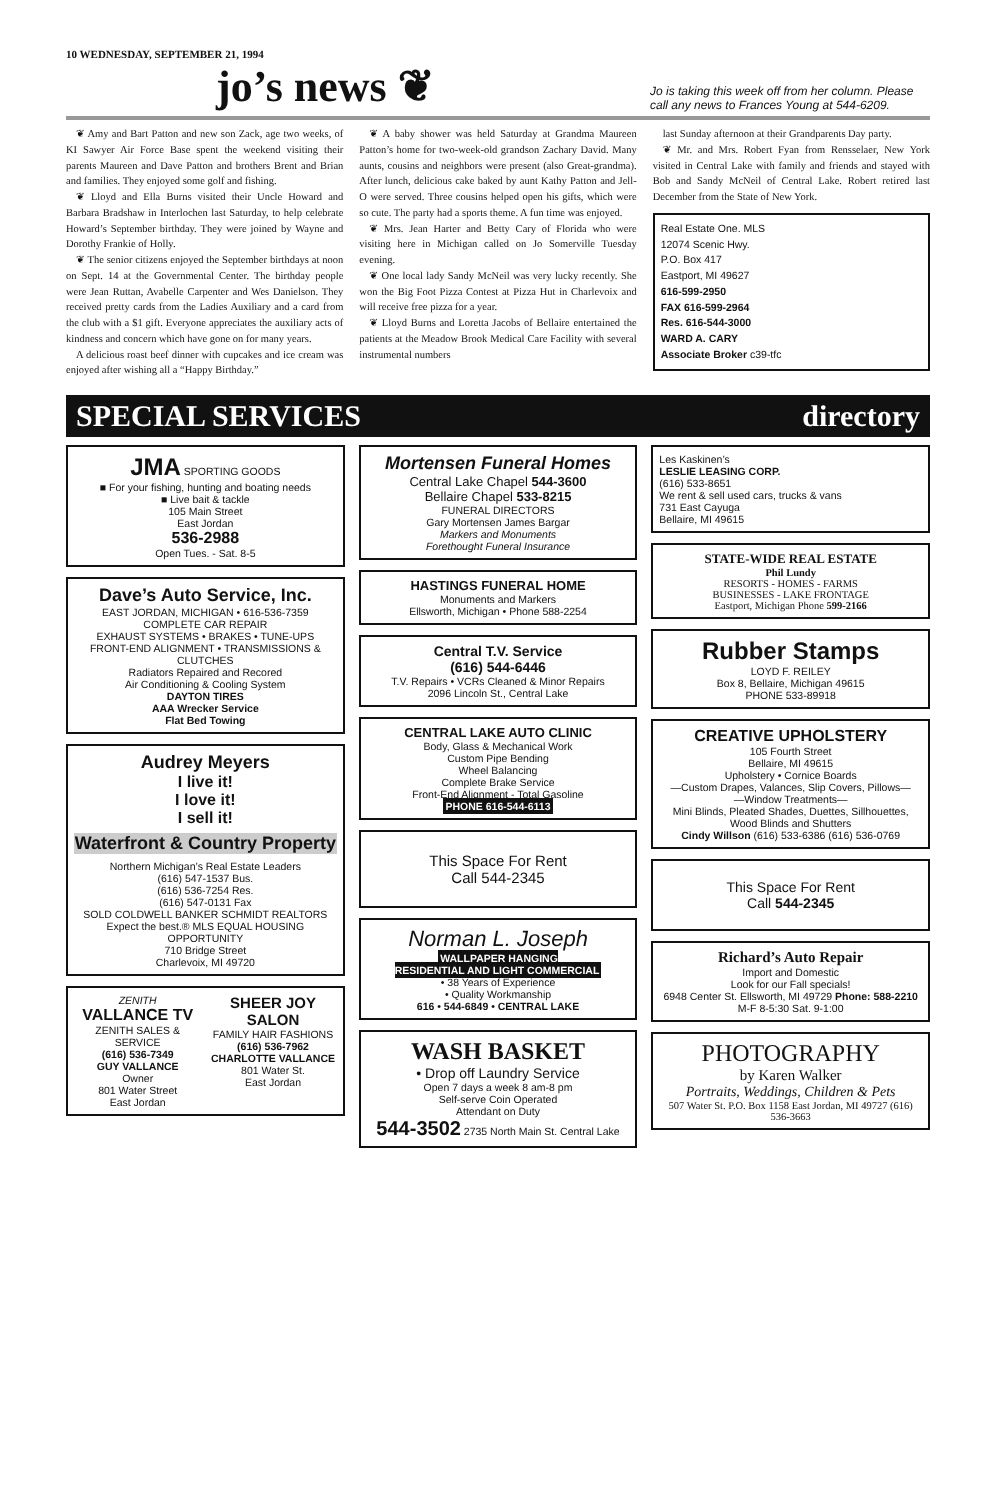10 WEDNESDAY, SEPTEMBER 21, 1994
jo’s news ❦
Jo is taking this week off from her column. Please call any news to Frances Young at 544-6209.
❦ Amy and Bart Patton and new son Zack, age two weeks, of KI Sawyer Air Force Base spent the weekend visiting their parents Maureen and Dave Patton and brothers Brent and Brian and families. They enjoyed some golf and fishing.
❦ Lloyd and Ella Burns visited their Uncle Howard and Barbara Bradshaw in Interlochen last Saturday, to help celebrate Howard’s September birthday. They were joined by Wayne and Dorothy Frankie of Holly.
❦ The senior citizens enjoyed the September birthdays at noon on Sept. 14 at the Governmental Center. The birthday people were Jean Ruttan, Avabelle Carpenter and Wes Danielson. They received pretty cards from the Ladies Auxiliary and a card from the club with a $1 gift. Everyone appreciates the auxiliary acts of kindness and concern which have gone on for many years.
A delicious roast beef dinner with cupcakes and ice cream was enjoyed after wishing all a “Happy Birthday.”
❦ A baby shower was held Saturday at Grandma Maureen Patton’s home for two-week-old grandson Zachary David. Many aunts, cousins and neighbors were present (also Great-grandma). After lunch, delicious cake baked by aunt Kathy Patton and Jell-O were served. Three cousins helped open his gifts, which were so cute. The party had a sports theme. A fun time was enjoyed.
❦ Mrs. Jean Harter and Betty Cary of Florida who were visiting here in Michigan called on Jo Somerville Tuesday evening.
❦ One local lady Sandy McNeil was very lucky recently. She won the Big Foot Pizza Contest at Pizza Hut in Charlevoix and will receive free pizza for a year.
❦ Lloyd Burns and Loretta Jacobs of Bellaire entertained the patients at the Meadow Brook Medical Care Facility with several instrumental numbers
last Sunday afternoon at their Grandparents Day party.
❦ Mr. and Mrs. Robert Fyan from Rensselaer, New York visited in Central Lake with family and friends and stayed with Bob and Sandy McNeil of Central Lake. Robert retired last December from the State of New York.
Real Estate One. MLS
12074 Scenic Hwy.
P.O. Box 417
Eastport, MI 49627
616-599-2950
FAX 616-599-2964
Res. 616-544-3000
WARD A. CARY
Associate Broker c39-tfc
SPECIAL SERVICES directory
JMA SPORTING GOODS
■ For your fishing, hunting and boating needs
■ Live bait & tackle
105 Main Street
East Jordan
536-2988
Open Tues. - Sat. 8-5
Dave’s Auto Service, Inc.
EAST JORDAN, MICHIGAN • 616-536-7359
COMPLETE CAR REPAIR
EXHAUST SYSTEMS • BRAKES • TUNE-UPS
FRONT-END ALIGNMENT • TRANSMISSIONS & CLUTCHES
Radiators Repaired and Recored
Air Conditioning & Cooling System
DAYTON TIRES
AAA Wrecker Service
Flat Bed Towing
Audrey Meyers
I live it!
I love it!
I sell it!
Waterfront & Country Property
Northern Michigan’s Real Estate Leaders
(616) 547-1537 Bus.
(616) 536-7254 Res.
(616) 547-0131 Fax
SOLD COLDWELL BANKER SCHMIDT REALTORS Expect the best.® MLS EQUAL HOUSING OPPORTUNITY
710 Bridge Street
Charlevoix, MI 49720
ZENITH
VALLANCE TV
ZENITH SALES & SERVICE
(616) 536-7349
GUY VALLANCE
Owner
801 Water Street
East Jordan
SHEER JOY SALON
FAMILY HAIR FASHIONS
(616) 536-7962
CHARLOTTE VALLANCE
801 Water St.
East Jordan
Mortensen Funeral Homes
Central Lake Chapel 544-3600
Bellaire Chapel 533-8215
FUNERAL DIRECTORS
Gary Mortensen James Bargar
Markers and Monuments
Forethought Funeral Insurance
HASTINGS FUNERAL HOME
Monuments and Markers
Ellsworth, Michigan • Phone 588-2254
Central T.V. Service
(616) 544-6446
T.V. Repairs • VCRs Cleaned & Minor Repairs
2096 Lincoln St., Central Lake
CENTRAL LAKE AUTO CLINIC
Body, Glass & Mechanical Work
Custom Pipe Bending
Wheel Balancing
Complete Brake Service
Front-End Alignment - Total Gasoline
PHONE 616-544-6113
This Space For Rent
Call 544-2345
Norman L. Joseph
WALLPAPER HANGING
RESIDENTIAL AND LIGHT COMMERCIAL
• 38 Years of Experience
• Quality Workmanship
616 • 544-6849 • CENTRAL LAKE
WASH BASKET
• Drop off Laundry Service
Open 7 days a week 8 am-8 pm
Self-serve Coin Operated
Attendant on Duty
544-3502 2735 North Main St. Central Lake
Les Kaskinen’s
LESLIE LEASING CORP.
(616) 533-8651
We rent & sell used cars, trucks & vans
731 East Cayuga
Bellaire, MI 49615
STATE-WIDE REAL ESTATE
Phil Lundy
RESORTS - HOMES - FARMS
BUSINESSES - LAKE FRONTAGE
Eastport, Michigan Phone 599-2166
Rubber Stamps
LOYD F. REILEY
Box 8, Bellaire, Michigan 49615
PHONE 533-89918
CREATIVE UPHOLSTERY
105 Fourth Street
Bellaire, MI 49615
Upholstery • Cornice Boards
—Custom Drapes, Valances, Slip Covers, Pillows—
—Window Treatments—
Mini Blinds, Pleated Shades, Duettes, Sillhouettes, Wood Blinds and Shutters
Cindy Willson (616) 533-6386 (616) 536-0769
This Space For Rent
Call 544-2345
Richard’s Auto Repair
Import and Domestic
Look for our Fall specials!
6948 Center St. Ellsworth, MI 49729 Phone: 588-2210 M-F 8-5:30 Sat. 9-1:00
PHOTOGRAPHY
by Karen Walker
Portraits, Weddings, Children & Pets
507 Water St. P.O. Box 1158 East Jordan, MI 49727 (616) 536-3663